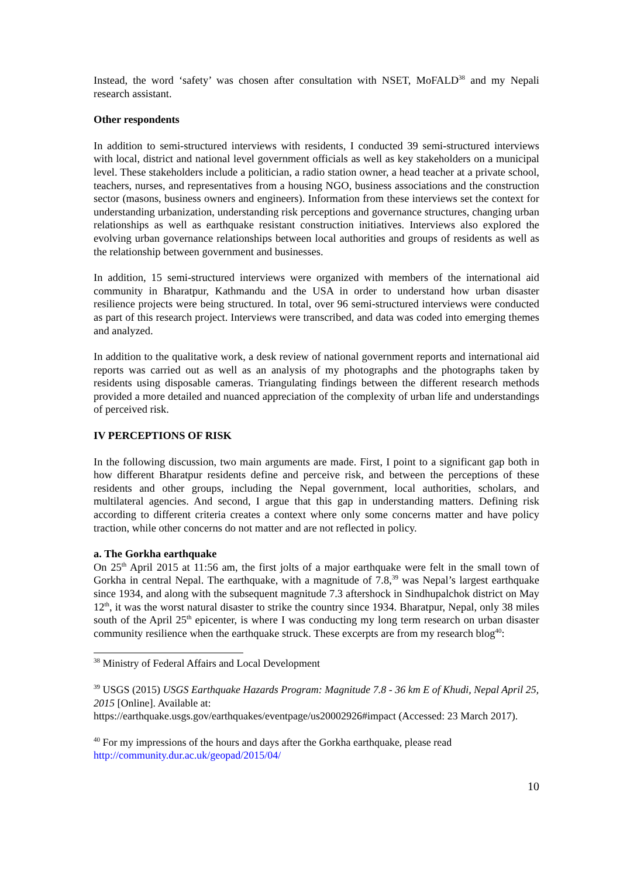Instead, the word ‘safety’ was chosen after consultation with NSET, MoFALD<sup>38</sup> and my Nepali research assistant.
Other respondents
In addition to semi-structured interviews with residents, I conducted 39 semi-structured interviews with local, district and national level government officials as well as key stakeholders on a municipal level. These stakeholders include a politician, a radio station owner, a head teacher at a private school, teachers, nurses, and representatives from a housing NGO, business associations and the construction sector (masons, business owners and engineers). Information from these interviews set the context for understanding urbanization, understanding risk perceptions and governance structures, changing urban relationships as well as earthquake resistant construction initiatives. Interviews also explored the evolving urban governance relationships between local authorities and groups of residents as well as the relationship between government and businesses.
In addition, 15 semi-structured interviews were organized with members of the international aid community in Bharatpur, Kathmandu and the USA in order to understand how urban disaster resilience projects were being structured. In total, over 96 semi-structured interviews were conducted as part of this research project. Interviews were transcribed, and data was coded into emerging themes and analyzed.
In addition to the qualitative work, a desk review of national government reports and international aid reports was carried out as well as an analysis of my photographs and the photographs taken by residents using disposable cameras. Triangulating findings between the different research methods provided a more detailed and nuanced appreciation of the complexity of urban life and understandings of perceived risk.
IV PERCEPTIONS OF RISK
In the following discussion, two main arguments are made. First, I point to a significant gap both in how different Bharatpur residents define and perceive risk, and between the perceptions of these residents and other groups, including the Nepal government, local authorities, scholars, and multilateral agencies. And second, I argue that this gap in understanding matters. Defining risk according to different criteria creates a context where only some concerns matter and have policy traction, while other concerns do not matter and are not reflected in policy.
a. The Gorkha earthquake
On 25<sup>th</sup> April 2015 at 11:56 am, the first jolts of a major earthquake were felt in the small town of Gorkha in central Nepal. The earthquake, with a magnitude of 7.8,<sup>39</sup> was Nepal’s largest earthquake since 1934, and along with the subsequent magnitude 7.3 aftershock in Sindhupalchok district on May 12<sup>th</sup>, it was the worst natural disaster to strike the country since 1934. Bharatpur, Nepal, only 38 miles south of the April 25<sup>th</sup> epicenter, is where I was conducting my long term research on urban disaster community resilience when the earthquake struck. These excerpts are from my research blog<sup>40</sup>:
<sup>38</sup> Ministry of Federal Affairs and Local Development
<sup>39</sup> USGS (2015) USGS Earthquake Hazards Program: Magnitude 7.8 - 36 km E of Khudi, Nepal April 25, 2015 [Online]. Available at:
https://earthquake.usgs.gov/earthquakes/eventpage/us20002926#impact (Accessed: 23 March 2017).
<sup>40</sup> For my impressions of the hours and days after the Gorkha earthquake, please read http://community.dur.ac.uk/geopad/2015/04/
10